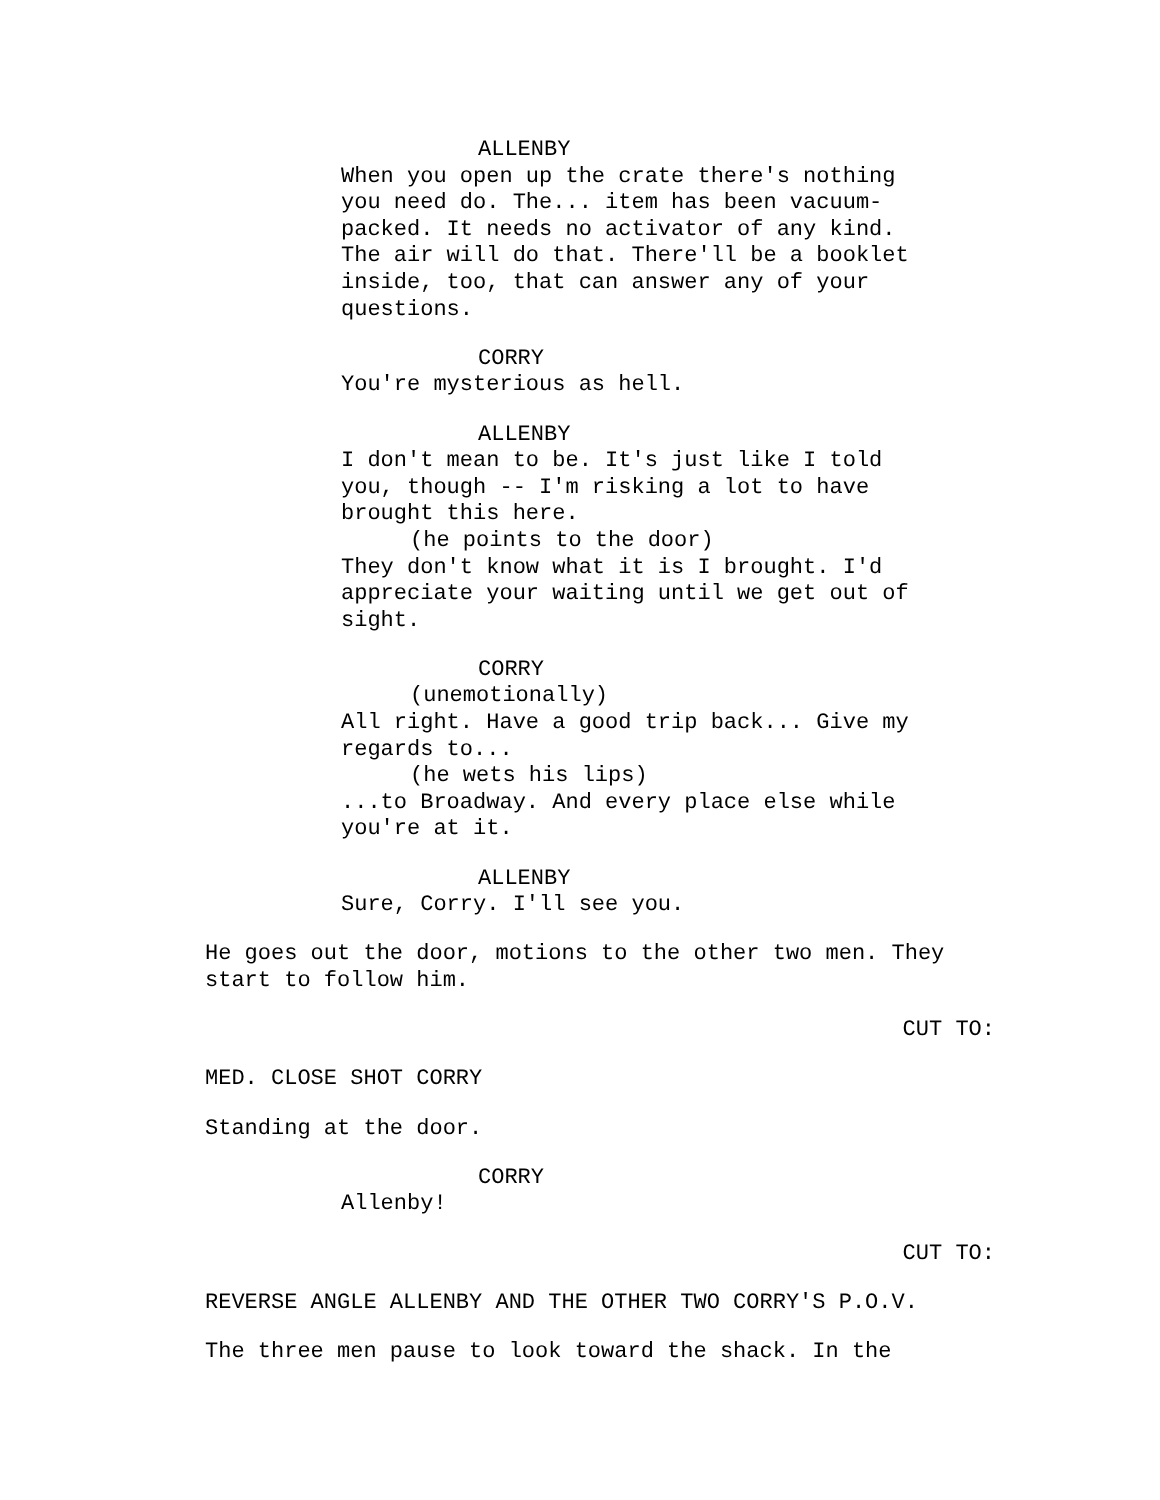ALLENBY
When you open up the crate there's nothing you need do. The... item has been vacuum- packed. It needs no activator of any kind. The air will do that. There'll be a booklet inside, too, that can answer any of your questions.
CORRY
You're mysterious as hell.
ALLENBY
I don't mean to be. It's just like I told you, though -- I'm risking a lot to have brought this here.
(he points to the door)
They don't know what it is I brought. I'd appreciate your waiting until we get out of sight.
CORRY
(unemotionally)
All right. Have a good trip back... Give my regards to...
(he wets his lips)
...to Broadway. And every place else while you're at it.
ALLENBY
Sure, Corry. I'll see you.
He goes out the door, motions to the other two men. They start to follow him.
CUT TO:
MED. CLOSE SHOT CORRY
Standing at the door.
CORRY
Allenby!
CUT TO:
REVERSE ANGLE ALLENBY AND THE OTHER TWO CORRY'S P.O.V.
The three men pause to look toward the shack. In the